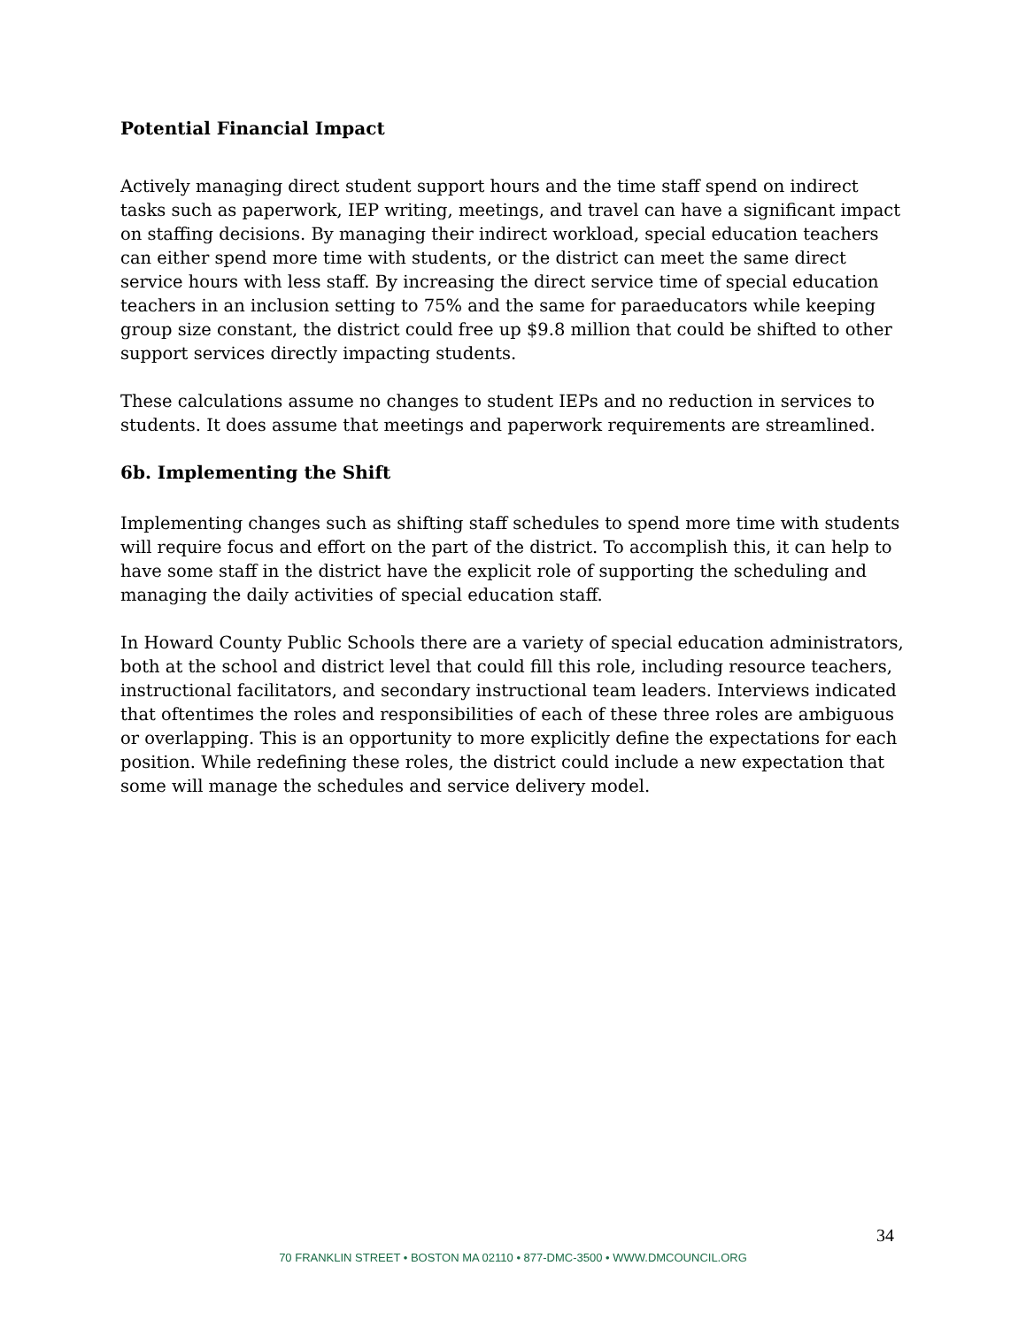Potential Financial Impact
Actively managing direct student support hours and the time staff spend on indirect tasks such as paperwork, IEP writing, meetings, and travel can have a significant impact on staffing decisions. By managing their indirect workload, special education teachers can either spend more time with students, or the district can meet the same direct service hours with less staff. By increasing the direct service time of special education teachers in an inclusion setting to 75% and the same for paraeducators while keeping group size constant, the district could free up $9.8 million that could be shifted to other support services directly impacting students.
These calculations assume no changes to student IEPs and no reduction in services to students. It does assume that meetings and paperwork requirements are streamlined.
6b. Implementing the Shift
Implementing changes such as shifting staff schedules to spend more time with students will require focus and effort on the part of the district. To accomplish this, it can help to have some staff in the district have the explicit role of supporting the scheduling and managing the daily activities of special education staff.
In Howard County Public Schools there are a variety of special education administrators, both at the school and district level that could fill this role, including resource teachers, instructional facilitators, and secondary instructional team leaders. Interviews indicated that oftentimes the roles and responsibilities of each of these three roles are ambiguous or overlapping. This is an opportunity to more explicitly define the expectations for each position. While redefining these roles, the district could include a new expectation that some will manage the schedules and service delivery model.
34
70 FRANKLIN STREET • BOSTON MA 02110 • 877-DMC-3500 • WWW.DMCOUNCIL.ORG